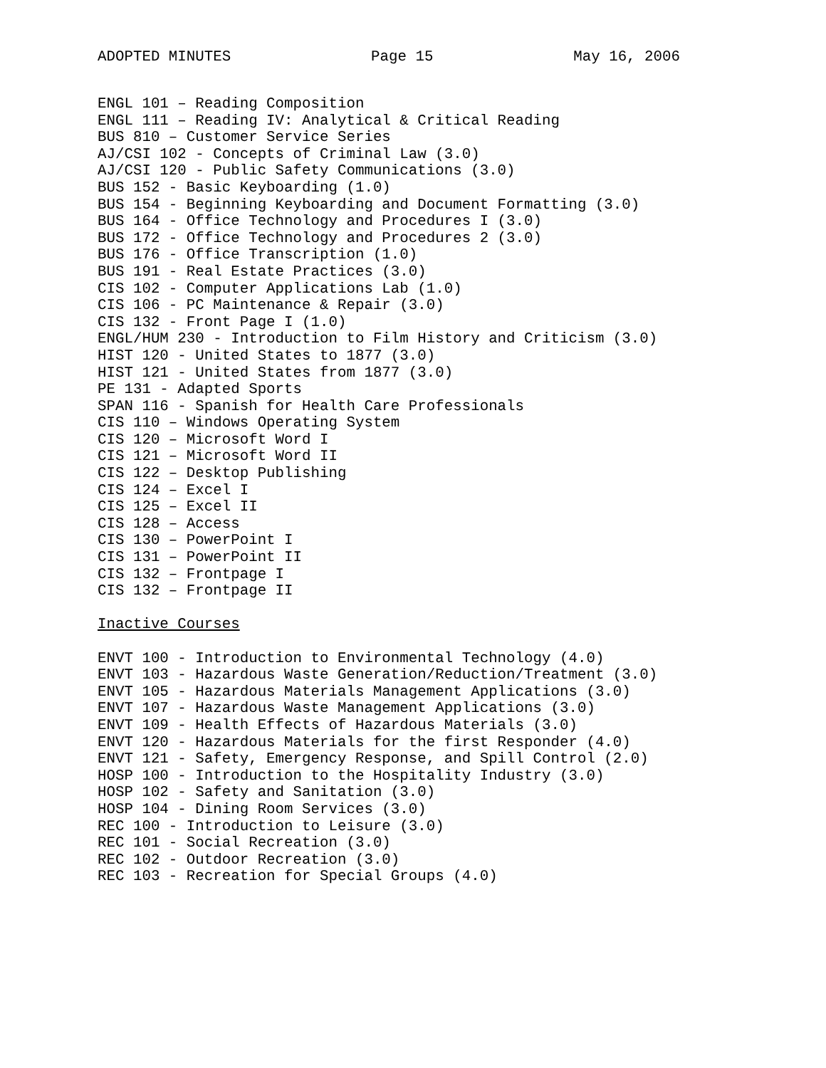ADOPTED MINUTES Page 15 May 16, 2006
ENGL 101 – Reading Composition ENGL 111 – Reading IV: Analytical & Critical Reading BUS 810 – Customer Service Series AJ/CSI 102 - Concepts of Criminal Law (3.0) AJ/CSI 120 - Public Safety Communications (3.0) BUS 152 - Basic Keyboarding (1.0) BUS 154 - Beginning Keyboarding and Document Formatting (3.0) BUS 164 - Office Technology and Procedures I (3.0) BUS 172 - Office Technology and Procedures 2 (3.0) BUS 176 - Office Transcription (1.0) BUS 191 - Real Estate Practices (3.0) CIS 102 - Computer Applications Lab (1.0) CIS 106 - PC Maintenance & Repair (3.0) CIS 132 - Front Page I (1.0) ENGL/HUM 230 - Introduction to Film History and Criticism (3.0) HIST 120 - United States to 1877 (3.0) HIST 121 - United States from 1877 (3.0) PE 131 - Adapted Sports SPAN 116 - Spanish for Health Care Professionals CIS 110 – Windows Operating System CIS 120 – Microsoft Word I CIS 121 – Microsoft Word II CIS 122 – Desktop Publishing CIS 124 – Excel I CIS 125 – Excel II CIS 128 – Access CIS 130 – PowerPoint I CIS 131 – PowerPoint II CIS 132 – Frontpage I CIS 132 – Frontpage II
Inactive Courses
ENVT 100 - Introduction to Environmental Technology (4.0) ENVT 103 - Hazardous Waste Generation/Reduction/Treatment (3.0) ENVT 105 - Hazardous Materials Management Applications (3.0) ENVT 107 - Hazardous Waste Management Applications (3.0) ENVT 109 - Health Effects of Hazardous Materials (3.0) ENVT 120 - Hazardous Materials for the first Responder (4.0) ENVT 121 - Safety, Emergency Response, and Spill Control (2.0) HOSP 100 - Introduction to the Hospitality Industry (3.0) HOSP 102 - Safety and Sanitation (3.0) HOSP 104 - Dining Room Services (3.0) REC 100 - Introduction to Leisure (3.0) REC 101 - Social Recreation (3.0) REC 102 - Outdoor Recreation (3.0) REC 103 - Recreation for Special Groups (4.0)